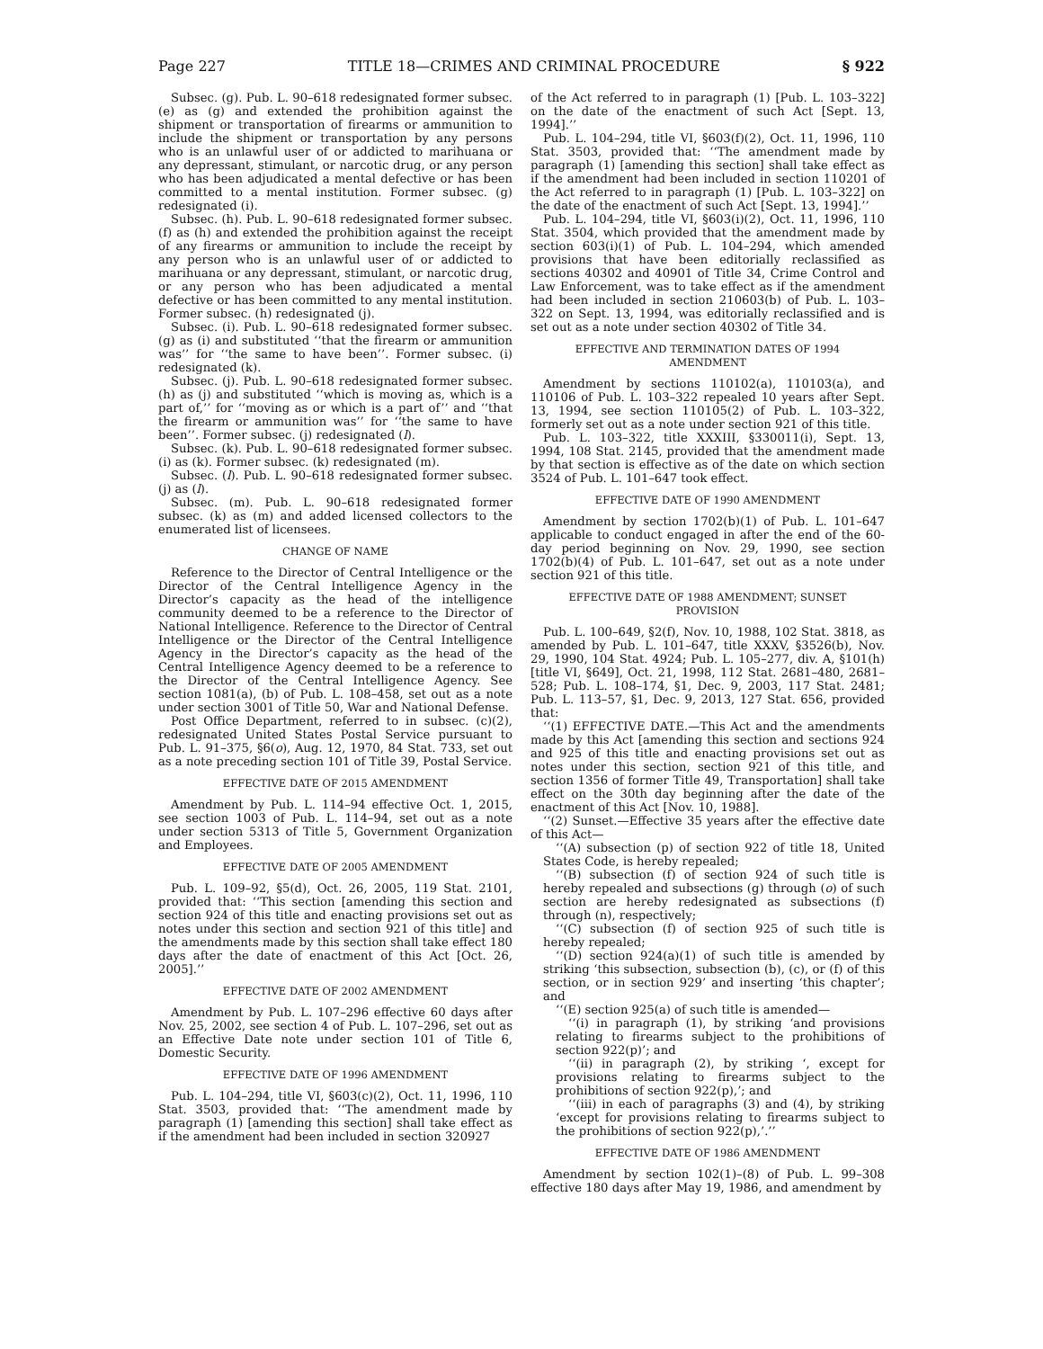Page 227 TITLE 18—CRIMES AND CRIMINAL PROCEDURE § 922
Subsec. (g). Pub. L. 90–618 redesignated former subsec. (e) as (g) and extended the prohibition against the shipment or transportation of firearms or ammunition to include the shipment or transportation by any persons who is an unlawful user of or addicted to marihuana or any depressant, stimulant, or narcotic drug, or any person who has been adjudicated a mental defective or has been committed to a mental institution. Former subsec. (g) redesignated (i).
Subsec. (h). Pub. L. 90–618 redesignated former subsec. (f) as (h) and extended the prohibition against the receipt of any firearms or ammunition to include the receipt by any person who is an unlawful user of or addicted to marihuana or any depressant, stimulant, or narcotic drug, or any person who has been adjudicated a mental defective or has been committed to any mental institution. Former subsec. (h) redesignated (j).
Subsec. (i). Pub. L. 90–618 redesignated former subsec. (g) as (i) and substituted ‘‘that the firearm or ammunition was’’ for ‘‘the same to have been’’. Former subsec. (i) redesignated (k).
Subsec. (j). Pub. L. 90–618 redesignated former subsec. (h) as (j) and substituted ‘‘which is moving as, which is a part of,’’ for ‘‘moving as or which is a part of’’ and ‘‘that the firearm or ammunition was’’ for ‘‘the same to have been’’. Former subsec. (j) redesignated (l).
Subsec. (k). Pub. L. 90–618 redesignated former subsec. (i) as (k). Former subsec. (k) redesignated (m).
Subsec. (l). Pub. L. 90–618 redesignated former subsec. (j) as (l).
Subsec. (m). Pub. L. 90–618 redesignated former subsec. (k) as (m) and added licensed collectors to the enumerated list of licensees.
CHANGE OF NAME
Reference to the Director of Central Intelligence or the Director of the Central Intelligence Agency in the Director’s capacity as the head of the intelligence community deemed to be a reference to the Director of National Intelligence. Reference to the Director of Central Intelligence or the Director of the Central Intelligence Agency in the Director’s capacity as the head of the Central Intelligence Agency deemed to be a reference to the Director of the Central Intelligence Agency. See section 1081(a), (b) of Pub. L. 108–458, set out as a note under section 3001 of Title 50, War and National Defense.
Post Office Department, referred to in subsec. (c)(2), redesignated United States Postal Service pursuant to Pub. L. 91–375, §6(o), Aug. 12, 1970, 84 Stat. 733, set out as a note preceding section 101 of Title 39, Postal Service.
EFFECTIVE DATE OF 2015 AMENDMENT
Amendment by Pub. L. 114–94 effective Oct. 1, 2015, see section 1003 of Pub. L. 114–94, set out as a note under section 5313 of Title 5, Government Organization and Employees.
EFFECTIVE DATE OF 2005 AMENDMENT
Pub. L. 109–92, §5(d), Oct. 26, 2005, 119 Stat. 2101, provided that: ‘‘This section [amending this section and section 924 of this title and enacting provisions set out as notes under this section and section 921 of this title] and the amendments made by this section shall take effect 180 days after the date of enactment of this Act [Oct. 26, 2005].’’
EFFECTIVE DATE OF 2002 AMENDMENT
Amendment by Pub. L. 107–296 effective 60 days after Nov. 25, 2002, see section 4 of Pub. L. 107–296, set out as an Effective Date note under section 101 of Title 6, Domestic Security.
EFFECTIVE DATE OF 1996 AMENDMENT
Pub. L. 104–294, title VI, §603(c)(2), Oct. 11, 1996, 110 Stat. 3503, provided that: ‘‘The amendment made by paragraph (1) [amending this section] shall take effect as if the amendment had been included in section 320927
of the Act referred to in paragraph (1) [Pub. L. 103–322] on the date of the enactment of such Act [Sept. 13, 1994].’’
Pub. L. 104–294, title VI, §603(f)(2), Oct. 11, 1996, 110 Stat. 3503, provided that: ‘‘The amendment made by paragraph (1) [amending this section] shall take effect as if the amendment had been included in section 110201 of the Act referred to in paragraph (1) [Pub. L. 103–322] on the date of the enactment of such Act [Sept. 13, 1994].’’
Pub. L. 104–294, title VI, §603(i)(2), Oct. 11, 1996, 110 Stat. 3504, which provided that the amendment made by section 603(i)(1) of Pub. L. 104–294, which amended provisions that have been editorially reclassified as sections 40302 and 40901 of Title 34, Crime Control and Law Enforcement, was to take effect as if the amendment had been included in section 210603(b) of Pub. L. 103–322 on Sept. 13, 1994, was editorially reclassified and is set out as a note under section 40302 of Title 34.
EFFECTIVE AND TERMINATION DATES OF 1994
AMENDMENT
Amendment by sections 110102(a), 110103(a), and 110106 of Pub. L. 103–322 repealed 10 years after Sept. 13, 1994, see section 110105(2) of Pub. L. 103–322, formerly set out as a note under section 921 of this title.
Pub. L. 103–322, title XXXIII, §330011(i), Sept. 13, 1994, 108 Stat. 2145, provided that the amendment made by that section is effective as of the date on which section 3524 of Pub. L. 101–647 took effect.
EFFECTIVE DATE OF 1990 AMENDMENT
Amendment by section 1702(b)(1) of Pub. L. 101–647 applicable to conduct engaged in after the end of the 60-day period beginning on Nov. 29, 1990, see section 1702(b)(4) of Pub. L. 101–647, set out as a note under section 921 of this title.
EFFECTIVE DATE OF 1988 AMENDMENT; SUNSET
PROVISION
Pub. L. 100–649, §2(f), Nov. 10, 1988, 102 Stat. 3818, as amended by Pub. L. 101–647, title XXXV, §3526(b), Nov. 29, 1990, 104 Stat. 4924; Pub. L. 105–277, div. A, §101(h) [title VI, §649], Oct. 21, 1998, 112 Stat. 2681–480, 2681–528; Pub. L. 108–174, §1, Dec. 9, 2003, 117 Stat. 2481; Pub. L. 113–57, §1, Dec. 9, 2013, 127 Stat. 656, provided that:
‘‘(1) EFFECTIVE DATE.—This Act and the amendments made by this Act [amending this section and sections 924 and 925 of this title and enacting provisions set out as notes under this section, section 921 of this title, and section 1356 of former Title 49, Transportation] shall take effect on the 30th day beginning after the date of the enactment of this Act [Nov. 10, 1988].
‘‘(2) Sunset.—Effective 35 years after the effective date of this Act—
‘‘(A) subsection (p) of section 922 of title 18, United States Code, is hereby repealed;
‘‘(B) subsection (f) of section 924 of such title is hereby repealed and subsections (g) through (o) of such section are hereby redesignated as subsections (f) through (n), respectively;
‘‘(C) subsection (f) of section 925 of such title is hereby repealed;
‘‘(D) section 924(a)(1) of such title is amended by striking ‘this subsection, subsection (b), (c), or (f) of this section, or in section 929’ and inserting ‘this chapter’; and
‘‘(E) section 925(a) of such title is amended—
‘‘(i) in paragraph (1), by striking ‘and provisions relating to firearms subject to the prohibitions of section 922(p)’; and
‘‘(ii) in paragraph (2), by striking ‘, except for provisions relating to firearms subject to the prohibitions of section 922(p),’; and
‘‘(iii) in each of paragraphs (3) and (4), by striking ‘except for provisions relating to firearms subject to the prohibitions of section 922(p),’.’’
EFFECTIVE DATE OF 1986 AMENDMENT
Amendment by section 102(1)–(8) of Pub. L. 99–308 effective 180 days after May 19, 1986, and amendment by